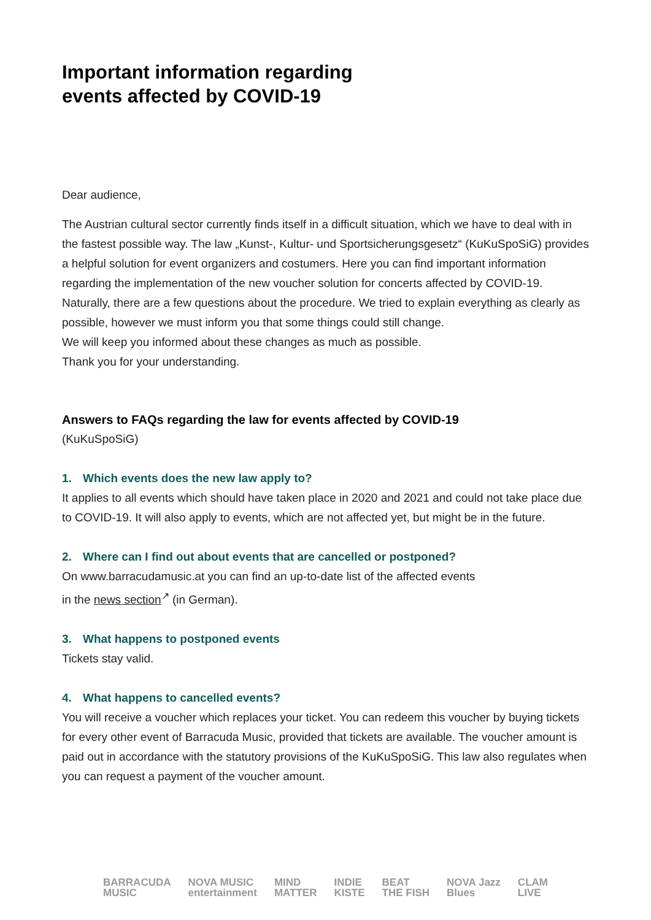Important information regarding
events affected by COVID-19
Dear audience,
The Austrian cultural sector currently finds itself in a difficult situation, which we have to deal with in the fastest possible way. The law „Kunst-, Kultur- und Sportsicherungsgesetz“ (KuKuSpoSiG) provides a helpful solution for event organizers and costumers. Here you can find important information regarding the implementation of the new voucher solution for concerts affected by COVID-19.
Naturally, there are a few questions about the procedure. We tried to explain everything as clearly as possible, however we must inform you that some things could still change.
We will keep you informed about these changes as much as possible.
Thank you for your understanding.
Answers to FAQs regarding the law for events affected by COVID-19
(KuKuSpoSiG)
1. Which events does the new law apply to?
It applies to all events which should have taken place in 2020 and 2021 and could not take place due to COVID-19. It will also apply to events, which are not affected yet, but might be in the future.
2. Where can I find out about events that are cancelled or postponed?
On www.barracudamusic.at you can find an up-to-date list of the affected events
in the news section<sup>↗</sup> (in German).
3. What happens to postponed events
Tickets stay valid.
4. What happens to cancelled events?
You will receive a voucher which replaces your ticket. You can redeem this voucher by buying tickets for every other event of Barracuda Music, provided that tickets are available. The voucher amount is paid out in accordance with the statutory provisions of the KuKuSpoSiG. This law also regulates when you can request a payment of the voucher amount.
BARRACUDA
MUSIC
NOVA MUSIC
entertainment
MIND
MATTER
INDIE
KISTE
BEAT
THE FISH
NOVA Jazz
Blues
CLAM
LIVE